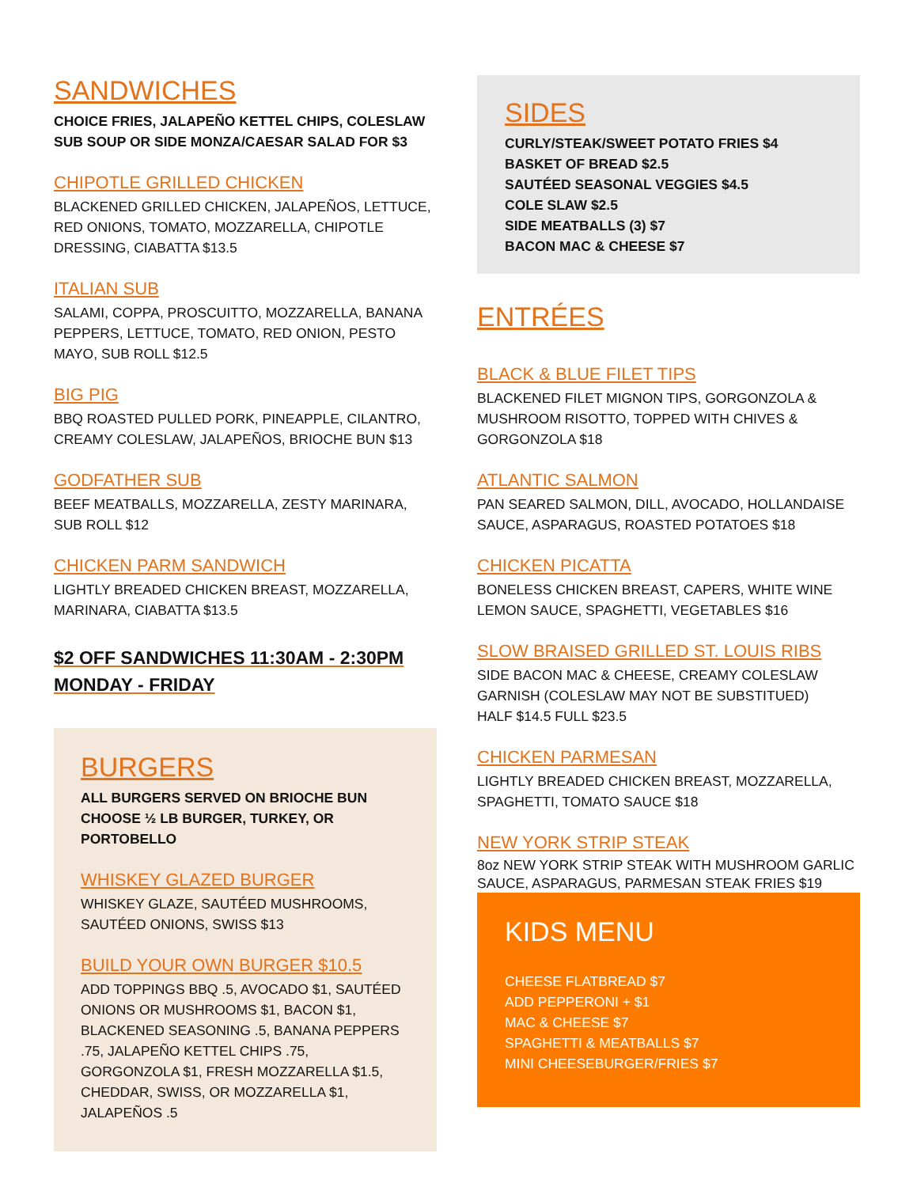SANDWICHES
CHOICE FRIES, JALAPEÑO KETTEL CHIPS, COLESLAW
SUB SOUP OR SIDE MONZA/CAESAR SALAD FOR $3
CHIPOTLE GRILLED CHICKEN
BLACKENED GRILLED CHICKEN, JALAPEÑOS, LETTUCE, RED ONIONS, TOMATO, MOZZARELLA, CHIPOTLE DRESSING, CIABATTA $13.5
ITALIAN SUB
SALAMI, COPPA, PROSCUITTO, MOZZARELLA, BANANA PEPPERS, LETTUCE, TOMATO, RED ONION, PESTO MAYO, SUB ROLL $12.5
BIG PIG
BBQ ROASTED PULLED PORK, PINEAPPLE, CILANTRO, CREAMY COLESLAW, JALAPEÑOS, BRIOCHE BUN $13
GODFATHER SUB
BEEF MEATBALLS, MOZZARELLA, ZESTY MARINARA, SUB ROLL $12
CHICKEN PARM SANDWICH
LIGHTLY BREADED CHICKEN BREAST, MOZZARELLA, MARINARA, CIABATTA $13.5
$2 OFF SANDWICHES 11:30AM - 2:30PM
MONDAY - FRIDAY
BURGERS
ALL BURGERS SERVED ON BRIOCHE BUN
CHOOSE ½ LB BURGER, TURKEY, OR PORTOBELLO
WHISKEY GLAZED BURGER
WHISKEY GLAZE, SAUTÉED MUSHROOMS, SAUTÉED ONIONS, SWISS $13
BUILD YOUR OWN BURGER $10.5
ADD TOPPINGS BBQ .5, AVOCADO $1, SAUTÉED ONIONS OR MUSHROOMS $1, BACON $1, BLACKENED SEASONING .5, BANANA PEPPERS .75, JALAPEÑO KETTEL CHIPS .75, GORGONZOLA $1, FRESH MOZZARELLA $1.5, CHEDDAR, SWISS, OR MOZZARELLA $1, JALAPEÑOS .5
SIDES
CURLY/STEAK/SWEET POTATO FRIES $4
BASKET OF BREAD $2.5
SAUTÉED SEASONAL VEGGIES $4.5
COLE SLAW $2.5
SIDE MEATBALLS (3) $7
BACON MAC & CHEESE $7
ENTRÉES
BLACK & BLUE FILET TIPS
BLACKENED FILET MIGNON TIPS, GORGONZOLA & MUSHROOM RISOTTO, TOPPED WITH CHIVES & GORGONZOLA $18
ATLANTIC SALMON
PAN SEARED SALMON, DILL, AVOCADO, HOLLANDAISE SAUCE, ASPARAGUS, ROASTED POTATOES $18
CHICKEN PICATTA
BONELESS CHICKEN BREAST, CAPERS, WHITE WINE LEMON SAUCE, SPAGHETTI, VEGETABLES $16
SLOW BRAISED GRILLED ST. LOUIS RIBS
SIDE BACON MAC & CHEESE, CREAMY COLESLAW GARNISH (COLESLAW MAY NOT BE SUBSTITUED)
HALF $14.5 FULL $23.5
CHICKEN PARMESAN
LIGHTLY BREADED CHICKEN BREAST, MOZZARELLA, SPAGHETTI, TOMATO SAUCE $18
NEW YORK STRIP STEAK
8oz NEW YORK STRIP STEAK WITH MUSHROOM GARLIC SAUCE, ASPARAGUS, PARMESAN STEAK FRIES $19
KIDS MENU
CHEESE FLATBREAD $7
ADD PEPPERONI + $1
MAC & CHEESE $7
SPAGHETTI & MEATBALLS $7
MINI CHEESEBURGER/FRIES $7